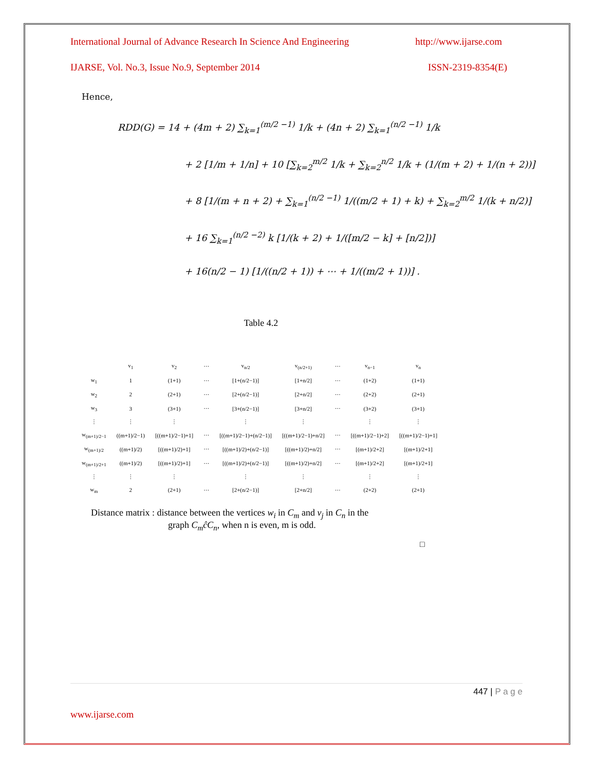International Journal of Advance Research In Science And Engineering http://www.ijarse.com
IJARSE, Vol. No.3, Issue No.9, September 2014 ISSN-2319-8354(E)
Hence,
RDD(G) = 14 + (4m + 2) ∑<sub>k=1</sub><sup>(m/2 −1)</sup> 1/k + (4n + 2) ∑<sub>k=1</sub><sup>(n/2 −1)</sup> 1/k
+ 2 [1/m + 1/n] + 10 [∑<sub>k=2</sub><sup>m/2</sup> 1/k + ∑<sub>k=2</sub><sup>n/2</sup> 1/k + (1/(m + 2) + 1/(n + 2))]
+ 8 [1/(m + n + 2) + ∑<sub>k=1</sub><sup>(n/2 −1)</sup> 1/((m/2 + 1) + k) + ∑<sub>k=2</sub><sup>m/2</sup> 1/(k + n/2)]
+ 16 ∑<sub>k=1</sub><sup>(n/2 −2)</sup> k [1/(k + 2) + 1/([m/2 − k] + [n/2])]
+ 16(n/2 − 1) [1/((n/2 + 1)) + ⋯ + 1/((m/2 + 1))] .
Table 4.2
| | v<sub>1</sub> | v<sub>2</sub> | ⋯ | v<sub>n/2</sub> | v<sub>(n/2+1)</sub> | ⋯ | v<sub>n−1</sub> | v<sub>n</sub> |
| --- | --- | --- | --- | --- | --- | --- | --- | --- |
| w<sub>1</sub> | 1 | (1+1) | ⋯ | [1+(n/2−1)] | [1+n/2] | ⋯ | (1+2) | (1+1) |
| w<sub>2</sub> | 2 | (2+1) | ⋯ | [2+(n/2−1)] | [2+n/2] | ⋯ | (2+2) | (2+1) |
| w<sub>3</sub> | 3 | (3+1) | ⋯ | [3+(n/2−1)] | [3+n/2] | ⋯ | (3+2) | (3+1) |
| ⋮ | ⋮ | ⋮ | | ⋮ | ⋮ | | ⋮ | ⋮ |
| w<sub>(m+1)/2−1</sub> | ((m+1)/2−1) | [((m+1)/2−1)+1] | ⋯ | [((m+1)/2−1)+(n/2−1)] | [((m+1)/2−1)+n/2] | ⋯ | [((m+1)/2−1)+2] | [((m+1)/2−1)+1] |
| w<sub>(m+1)/2</sub> | ((m+1)/2) | [((m+1)/2)+1] | ⋯ | [((m+1)/2)+(n/2−1)] | [((m+1)/2)+n/2] | ⋯ | [(m+1)/2+2] | [(m+1)/2+1] |
| w<sub>(m+1)/2+1</sub> | ((m+1)/2) | [((m+1)/2)+1] | ⋯ | [((m+1)/2)+(n/2−1)] | [((m+1)/2)+n/2] | ⋯ | [(m+1)/2+2] | [(m+1)/2+1] |
| ⋮ | ⋮ | ⋮ | | ⋮ | ⋮ | | ⋮ | ⋮ |
| w<sub>m</sub> | 2 | (2+1) | ⋯ | [2+(n/2−1)] | [2+n/2] | ⋯ | (2+2) | (2+1) |
Distance matrix : distance between the vertices w<sub>i</sub> in C<sub>m</sub> and v<sub>j</sub> in C<sub>n</sub> in the
graph C<sub>m</sub>ĉC<sub>n</sub>, when n is even, m is odd.
□
447 | P a g e
www.ijarse.com